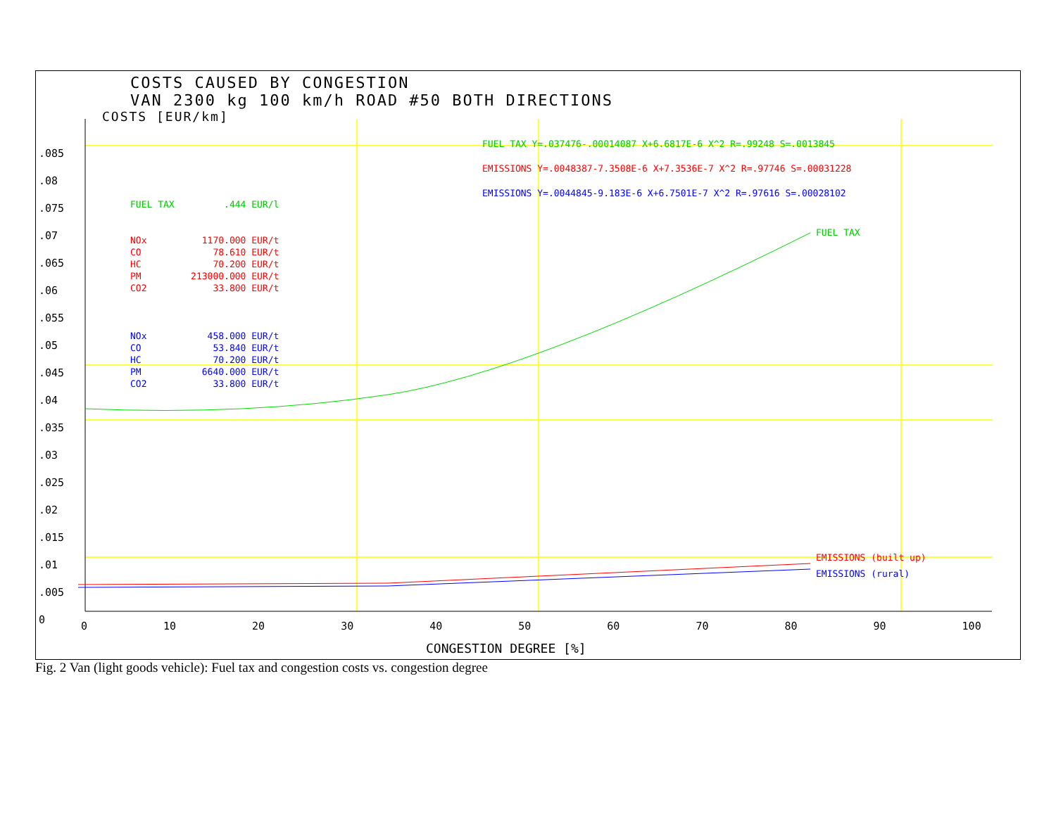COSTS CAUSED BY CONGESTION
VAN 2300 kg 100 km/h ROAD #50 BOTH DIRECTIONS
COSTS [EUR/km]
FUEL TAX Y=.037476-.00014087 X+6.6817E-6 X^2 R=.99248 S=.0013845
EMISSIONS Y=.0048387-7.3508E-6 X+7.3536E-7 X^2 R=.97746 S=.00031228
EMISSIONS Y=.0044845-9.183E-6 X+6.7501E-7 X^2 R=.97616 S=.00028102
FUEL TAX .444 EUR/l
NOx 1170.000 EUR/t CO 78.610 EUR/t HC 70.200 EUR/t PM 213000.000 EUR/t CO2 33.800 EUR/t
NOx 458.000 EUR/t CO 53.840 EUR/t HC 70.200 EUR/t PM 6640.000 EUR/t CO2 33.800 EUR/t
FUEL TAX
EMISSIONS (built up)
EMISSIONS (rural)
.085
.08
.075
.07
.065
.06
.055
.05
.045
.04
.035
.03
.025
.02
.015
.01
.005
0
0 10 20 30 40 50 60 70 80 90 100
CONGESTION DEGREE [%]
Fig. 2 Van (light goods vehicle): Fuel tax and congestion costs vs. congestion degree